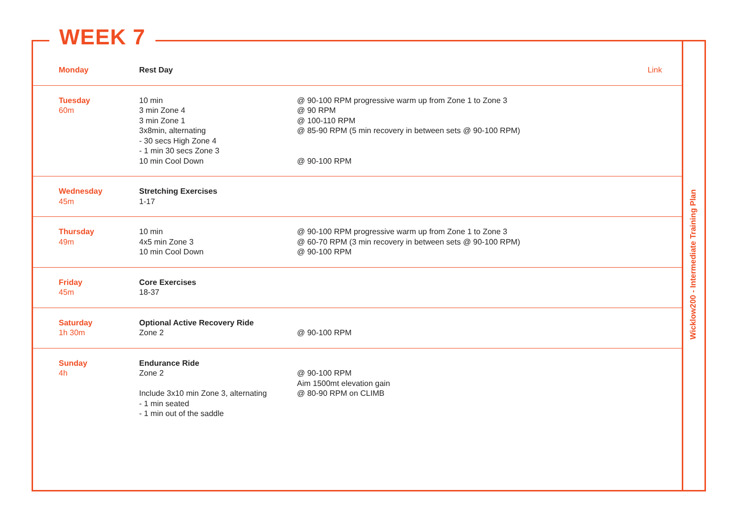WEEK 7
Wicklow200 - Intermediate Training Plan
| Monday | Rest Day | | Link |
| Tuesday 60m | 10 min 3 min Zone 4 3 min Zone 1 3x8min, alternating - 30 secs High Zone 4 - 1 min 30 secs Zone 3 10 min Cool Down | @ 90-100 RPM progressive warm up from Zone 1 to Zone 3 @ 90 RPM @ 100-110 RPM @ 85-90 RPM (5 min recovery in between sets @ 90-100 RPM) @ 90-100 RPM | |
| Wednesday 45m | Stretching Exercises 1-17 | | |
| Thursday 49m | 10 min 4x5 min Zone 3 10 min Cool Down | @ 90-100 RPM progressive warm up from Zone 1 to Zone 3 @ 60-70 RPM (3 min recovery in between sets @ 90-100 RPM) @ 90-100 RPM | |
| Friday 45m | Core Exercises 18-37 | | |
| Saturday 1h 30m | Optional Active Recovery Ride Zone 2 | @ 90-100 RPM | |
| Sunday 4h | Endurance Ride Zone 2 Include 3x10 min Zone 3, alternating - 1 min seated - 1 min out of the saddle | @ 90-100 RPM Aim 1500mt elevation gain @ 80-90 RPM on CLIMB | |